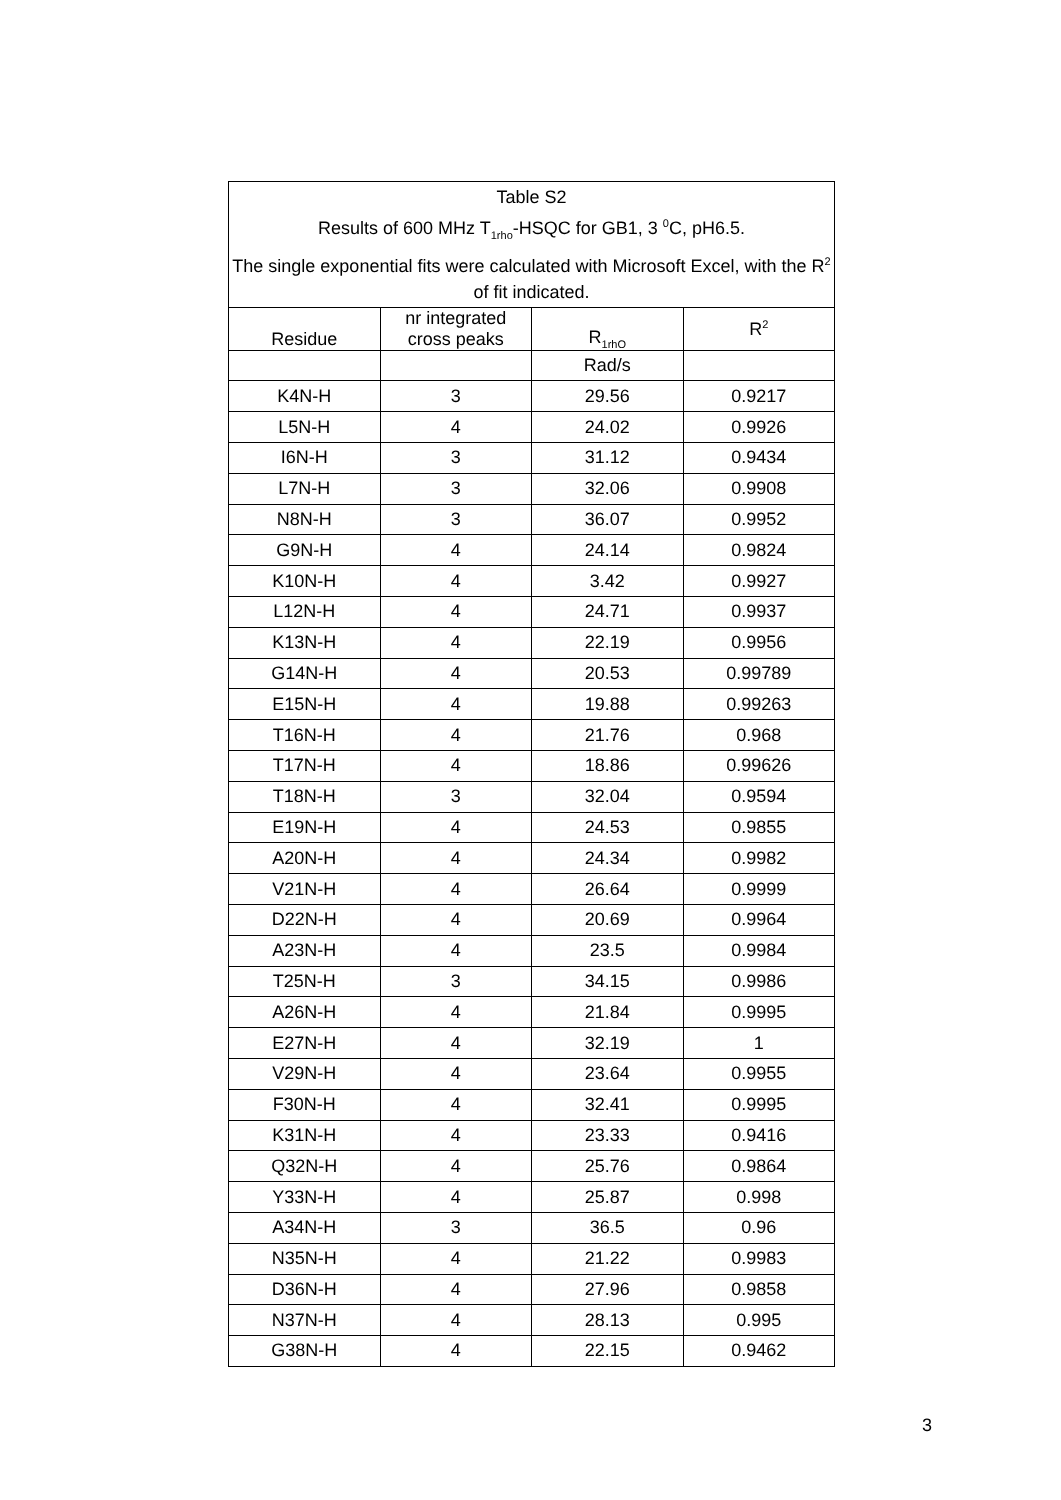| Table S2 Results of 600 MHz T<sub>1rho</sub>-HSQC for GB1, 3 <sup>0</sup>C, pH6.5. The single exponential fits were calculated with Microsoft Excel, with the R<sup>2</sup> of fit indicated. | | | |
| --- | --- | --- | --- |
| Residue | nr integrated cross peaks | R<sub>1rhO</sub> | R<sup>2</sup> |
| | | Rad/s | |
| K4N-H | 3 | 29.56 | 0.9217 |
| L5N-H | 4 | 24.02 | 0.9926 |
| I6N-H | 3 | 31.12 | 0.9434 |
| L7N-H | 3 | 32.06 | 0.9908 |
| N8N-H | 3 | 36.07 | 0.9952 |
| G9N-H | 4 | 24.14 | 0.9824 |
| K10N-H | 4 | 3.42 | 0.9927 |
| L12N-H | 4 | 24.71 | 0.9937 |
| K13N-H | 4 | 22.19 | 0.9956 |
| G14N-H | 4 | 20.53 | 0.99789 |
| E15N-H | 4 | 19.88 | 0.99263 |
| T16N-H | 4 | 21.76 | 0.968 |
| T17N-H | 4 | 18.86 | 0.99626 |
| T18N-H | 3 | 32.04 | 0.9594 |
| E19N-H | 4 | 24.53 | 0.9855 |
| A20N-H | 4 | 24.34 | 0.9982 |
| V21N-H | 4 | 26.64 | 0.9999 |
| D22N-H | 4 | 20.69 | 0.9964 |
| A23N-H | 4 | 23.5 | 0.9984 |
| T25N-H | 3 | 34.15 | 0.9986 |
| A26N-H | 4 | 21.84 | 0.9995 |
| E27N-H | 4 | 32.19 | 1 |
| V29N-H | 4 | 23.64 | 0.9955 |
| F30N-H | 4 | 32.41 | 0.9995 |
| K31N-H | 4 | 23.33 | 0.9416 |
| Q32N-H | 4 | 25.76 | 0.9864 |
| Y33N-H | 4 | 25.87 | 0.998 |
| A34N-H | 3 | 36.5 | 0.96 |
| N35N-H | 4 | 21.22 | 0.9983 |
| D36N-H | 4 | 27.96 | 0.9858 |
| N37N-H | 4 | 28.13 | 0.995 |
| G38N-H | 4 | 22.15 | 0.9462 |
3